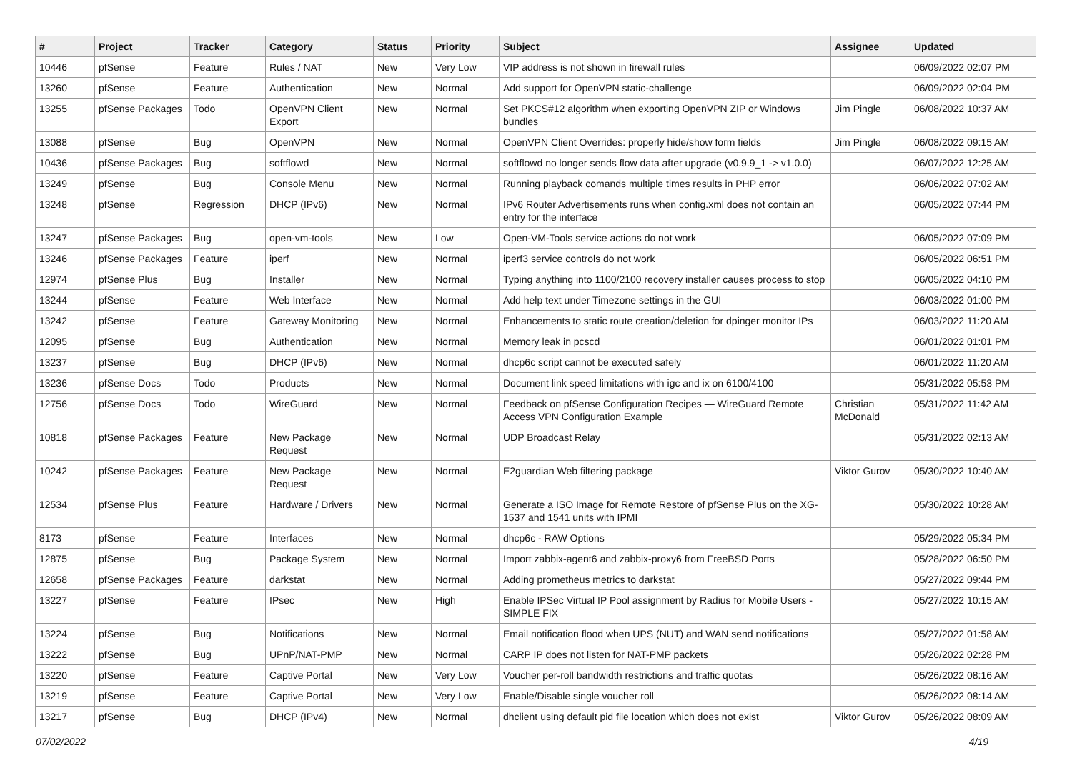| # | Project | Tracker | Category | Status | Priority | Subject | Assignee | Updated |
| --- | --- | --- | --- | --- | --- | --- | --- | --- |
| 10446 | pfSense | Feature | Rules / NAT | New | Very Low | VIP address is not shown in firewall rules | | 06/09/2022 02:07 PM |
| 13260 | pfSense | Feature | Authentication | New | Normal | Add support for OpenVPN static-challenge | | 06/09/2022 02:04 PM |
| 13255 | pfSense Packages | Todo | OpenVPN Client Export | New | Normal | Set PKCS#12 algorithm when exporting OpenVPN ZIP or Windows bundles | Jim Pingle | 06/08/2022 10:37 AM |
| 13088 | pfSense | Bug | OpenVPN | New | Normal | OpenVPN Client Overrides: properly hide/show form fields | Jim Pingle | 06/08/2022 09:15 AM |
| 10436 | pfSense Packages | Bug | softflowd | New | Normal | softflowd no longer sends flow data after upgrade (v0.9.9_1 -> v1.0.0) | | 06/07/2022 12:25 AM |
| 13249 | pfSense | Bug | Console Menu | New | Normal | Running playback comands multiple times results in PHP error | | 06/06/2022 07:02 AM |
| 13248 | pfSense | Regression | DHCP (IPv6) | New | Normal | IPv6 Router Advertisements runs when config.xml does not contain an entry for the interface | | 06/05/2022 07:44 PM |
| 13247 | pfSense Packages | Bug | open-vm-tools | New | Low | Open-VM-Tools service actions do not work | | 06/05/2022 07:09 PM |
| 13246 | pfSense Packages | Feature | iperf | New | Normal | iperf3 service controls do not work | | 06/05/2022 06:51 PM |
| 12974 | pfSense Plus | Bug | Installer | New | Normal | Typing anything into 1100/2100 recovery installer causes process to stop | | 06/05/2022 04:10 PM |
| 13244 | pfSense | Feature | Web Interface | New | Normal | Add help text under Timezone settings in the GUI | | 06/03/2022 01:00 PM |
| 13242 | pfSense | Feature | Gateway Monitoring | New | Normal | Enhancements to static route creation/deletion for dpinger monitor IPs | | 06/03/2022 11:20 AM |
| 12095 | pfSense | Bug | Authentication | New | Normal | Memory leak in pcscd | | 06/01/2022 01:01 PM |
| 13237 | pfSense | Bug | DHCP (IPv6) | New | Normal | dhcp6c script cannot be executed safely | | 06/01/2022 11:20 AM |
| 13236 | pfSense Docs | Todo | Products | New | Normal | Document link speed limitations with igc and ix on 6100/4100 | | 05/31/2022 05:53 PM |
| 12756 | pfSense Docs | Todo | WireGuard | New | Normal | Feedback on pfSense Configuration Recipes — WireGuard Remote Access VPN Configuration Example | Christian McDonald | 05/31/2022 11:42 AM |
| 10818 | pfSense Packages | Feature | New Package Request | New | Normal | UDP Broadcast Relay | | 05/31/2022 02:13 AM |
| 10242 | pfSense Packages | Feature | New Package Request | New | Normal | E2guardian Web filtering package | Viktor Gurov | 05/30/2022 10:40 AM |
| 12534 | pfSense Plus | Feature | Hardware / Drivers | New | Normal | Generate a ISO Image for Remote Restore of pfSense Plus on the XG-1537 and 1541 units with IPMI | | 05/30/2022 10:28 AM |
| 8173 | pfSense | Feature | Interfaces | New | Normal | dhcp6c - RAW Options | | 05/29/2022 05:34 PM |
| 12875 | pfSense | Bug | Package System | New | Normal | Import zabbix-agent6 and zabbix-proxy6 from FreeBSD Ports | | 05/28/2022 06:50 PM |
| 12658 | pfSense Packages | Feature | darkstat | New | Normal | Adding prometheus metrics to darkstat | | 05/27/2022 09:44 PM |
| 13227 | pfSense | Feature | IPsec | New | High | Enable IPSec Virtual IP Pool assignment by Radius for Mobile Users - SIMPLE FIX | | 05/27/2022 10:15 AM |
| 13224 | pfSense | Bug | Notifications | New | Normal | Email notification flood when UPS (NUT) and WAN send notifications | | 05/27/2022 01:58 AM |
| 13222 | pfSense | Bug | UPnP/NAT-PMP | New | Normal | CARP IP does not listen for NAT-PMP packets | | 05/26/2022 02:28 PM |
| 13220 | pfSense | Feature | Captive Portal | New | Very Low | Voucher per-roll bandwidth restrictions and traffic quotas | | 05/26/2022 08:16 AM |
| 13219 | pfSense | Feature | Captive Portal | New | Very Low | Enable/Disable single voucher roll | | 05/26/2022 08:14 AM |
| 13217 | pfSense | Bug | DHCP (IPv4) | New | Normal | dhclient using default pid file location which does not exist | Viktor Gurov | 05/26/2022 08:09 AM |
07/02/2022 4/19